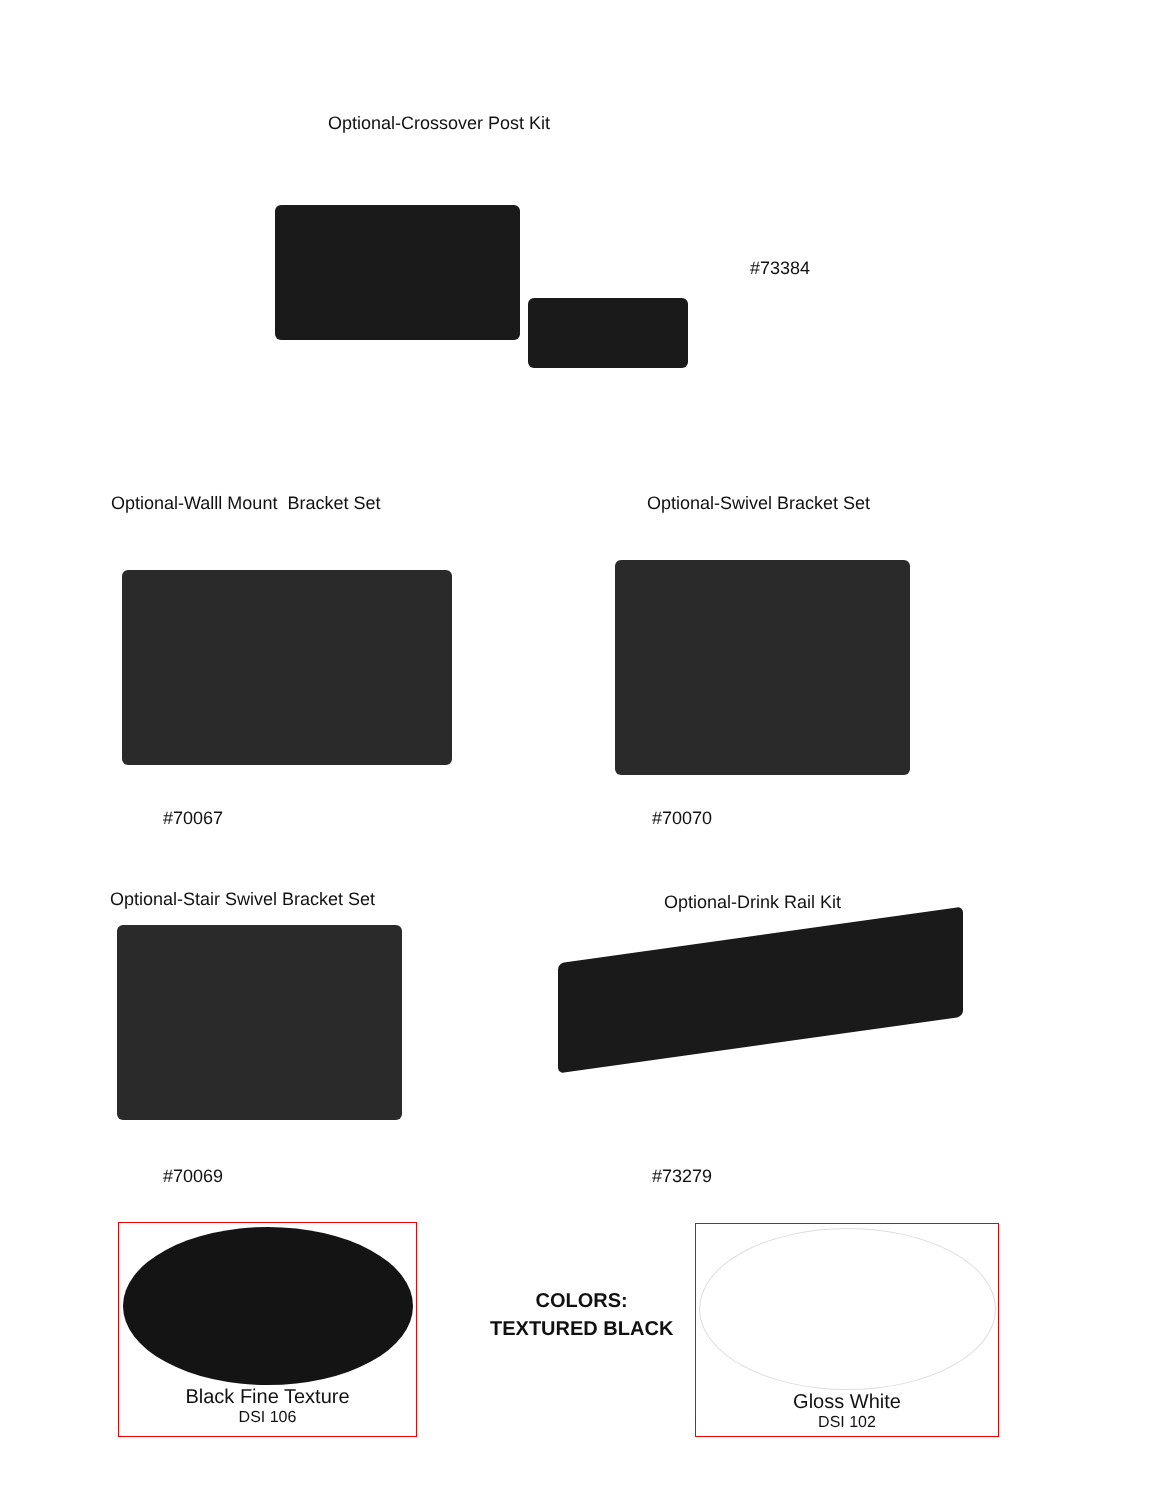Optional-Crossover Post Kit
#73384
Optional-Walll Mount Bracket Set
Optional-Swivel Bracket Set
#70067 #70070
Optional-Stair Swivel Bracket Set
Optional-Drink Rail Kit
#70069 #73279
Black Fine Texture
DSI 106
COLORS:
TEXTURED BLACK
Gloss White
DSI 102